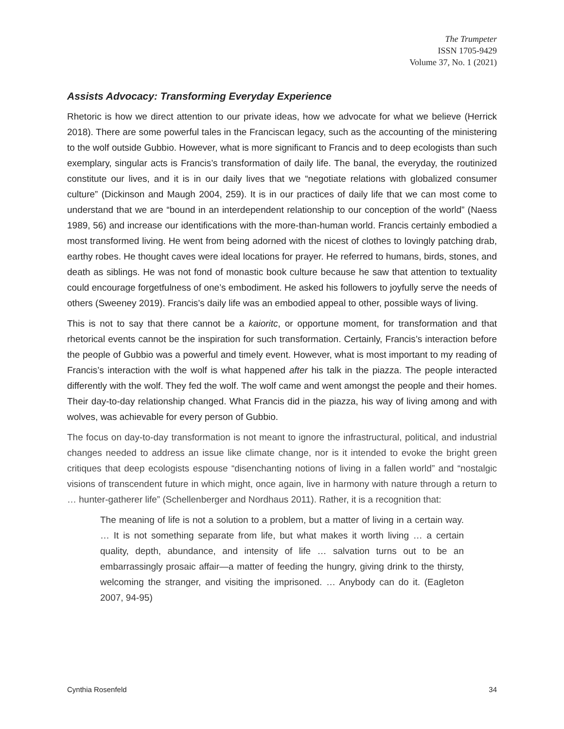The Trumpeter
ISSN 1705-9429
Volume 37, No. 1 (2021)
Assists Advocacy: Transforming Everyday Experience
Rhetoric is how we direct attention to our private ideas, how we advocate for what we believe (Herrick 2018). There are some powerful tales in the Franciscan legacy, such as the accounting of the ministering to the wolf outside Gubbio. However, what is more significant to Francis and to deep ecologists than such exemplary, singular acts is Francis’s transformation of daily life. The banal, the everyday, the routinized constitute our lives, and it is in our daily lives that we “negotiate relations with globalized consumer culture” (Dickinson and Maugh 2004, 259). It is in our practices of daily life that we can most come to understand that we are “bound in an interdependent relationship to our conception of the world” (Naess 1989, 56) and increase our identifications with the more-than-human world. Francis certainly embodied a most transformed living. He went from being adorned with the nicest of clothes to lovingly patching drab, earthy robes. He thought caves were ideal locations for prayer. He referred to humans, birds, stones, and death as siblings. He was not fond of monastic book culture because he saw that attention to textuality could encourage forgetfulness of one’s embodiment. He asked his followers to joyfully serve the needs of others (Sweeney 2019). Francis’s daily life was an embodied appeal to other, possible ways of living.
This is not to say that there cannot be a kaioritc, or opportune moment, for transformation and that rhetorical events cannot be the inspiration for such transformation. Certainly, Francis’s interaction before the people of Gubbio was a powerful and timely event. However, what is most important to my reading of Francis’s interaction with the wolf is what happened after his talk in the piazza. The people interacted differently with the wolf. They fed the wolf. The wolf came and went amongst the people and their homes. Their day-to-day relationship changed. What Francis did in the piazza, his way of living among and with wolves, was achievable for every person of Gubbio.
The focus on day-to-day transformation is not meant to ignore the infrastructural, political, and industrial changes needed to address an issue like climate change, nor is it intended to evoke the bright green critiques that deep ecologists espouse “disenchanting notions of living in a fallen world” and “nostalgic visions of transcendent future in which might, once again, live in harmony with nature through a return to … hunter-gatherer life” (Schellenberger and Nordhaus 2011). Rather, it is a recognition that:
The meaning of life is not a solution to a problem, but a matter of living in a certain way. … It is not something separate from life, but what makes it worth living … a certain quality, depth, abundance, and intensity of life … salvation turns out to be an embarrassingly prosaic affair—a matter of feeding the hungry, giving drink to the thirsty, welcoming the stranger, and visiting the imprisoned. … Anybody can do it. (Eagleton 2007, 94-95)
Cynthia Rosenfeld 34